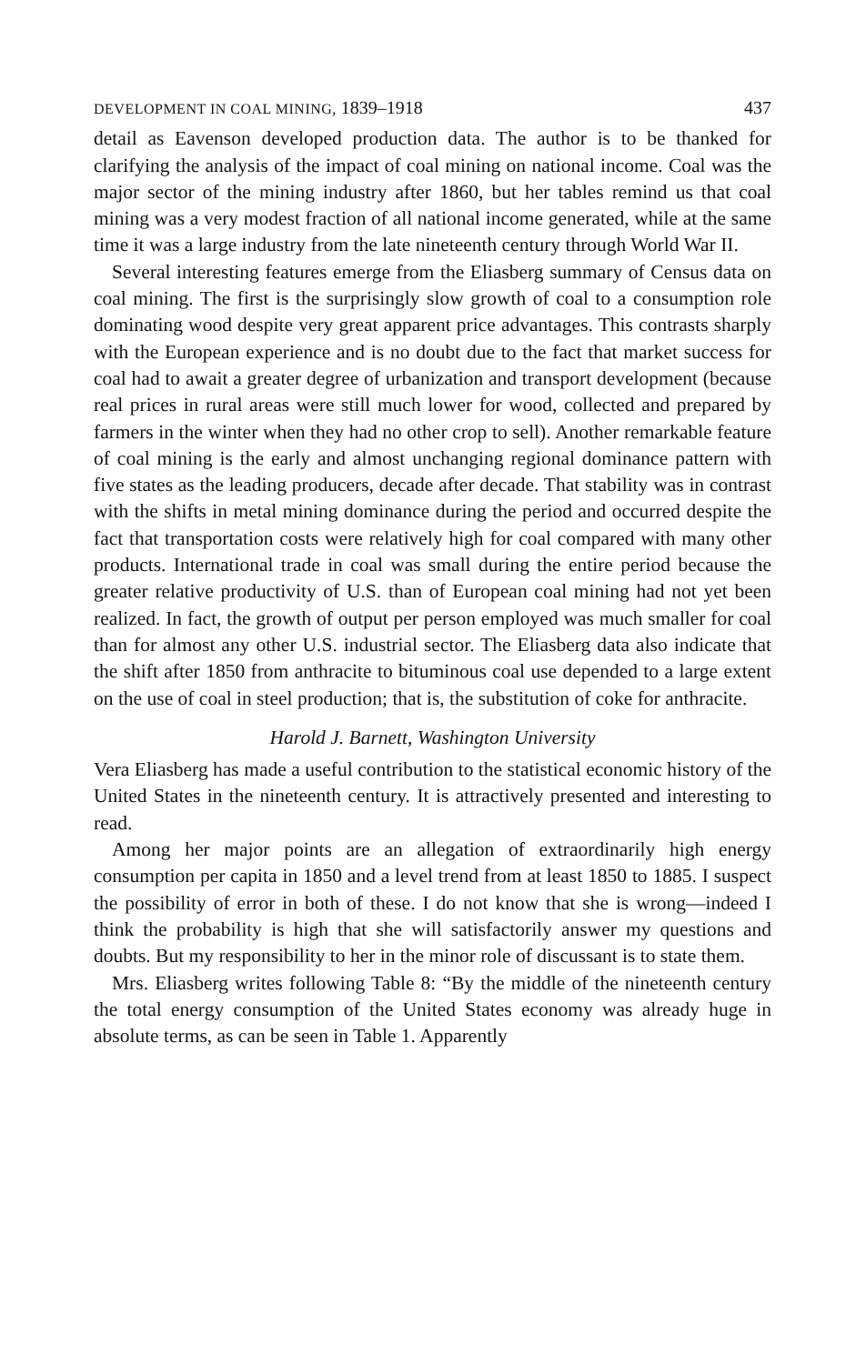DEVELOPMENT IN COAL MINING, 1839–1918 437
detail as Eavenson developed production data. The author is to be thanked for clarifying the analysis of the impact of coal mining on national income. Coal was the major sector of the mining industry after 1860, but her tables remind us that coal mining was a very modest fraction of all national income generated, while at the same time it was a large industry from the late nineteenth century through World War II.
Several interesting features emerge from the Eliasberg summary of Census data on coal mining. The first is the surprisingly slow growth of coal to a consumption role dominating wood despite very great apparent price advantages. This contrasts sharply with the European experience and is no doubt due to the fact that market success for coal had to await a greater degree of urbanization and transport development (because real prices in rural areas were still much lower for wood, collected and prepared by farmers in the winter when they had no other crop to sell). Another remarkable feature of coal mining is the early and almost unchanging regional dominance pattern with five states as the leading producers, decade after decade. That stability was in contrast with the shifts in metal mining dominance during the period and occurred despite the fact that transportation costs were relatively high for coal compared with many other products. International trade in coal was small during the entire period because the greater relative productivity of U.S. than of European coal mining had not yet been realized. In fact, the growth of output per person employed was much smaller for coal than for almost any other U.S. industrial sector. The Eliasberg data also indicate that the shift after 1850 from anthracite to bituminous coal use depended to a large extent on the use of coal in steel production; that is, the substitution of coke for anthracite.
Harold J. Barnett, Washington University
Vera Eliasberg has made a useful contribution to the statistical economic history of the United States in the nineteenth century. It is attractively presented and interesting to read.
Among her major points are an allegation of extraordinarily high energy consumption per capita in 1850 and a level trend from at least 1850 to 1885. I suspect the possibility of error in both of these. I do not know that she is wrong—indeed I think the probability is high that she will satisfactorily answer my questions and doubts. But my responsibility to her in the minor role of discussant is to state them.
Mrs. Eliasberg writes following Table 8: “By the middle of the nineteenth century the total energy consumption of the United States economy was already huge in absolute terms, as can be seen in Table 1. Apparently